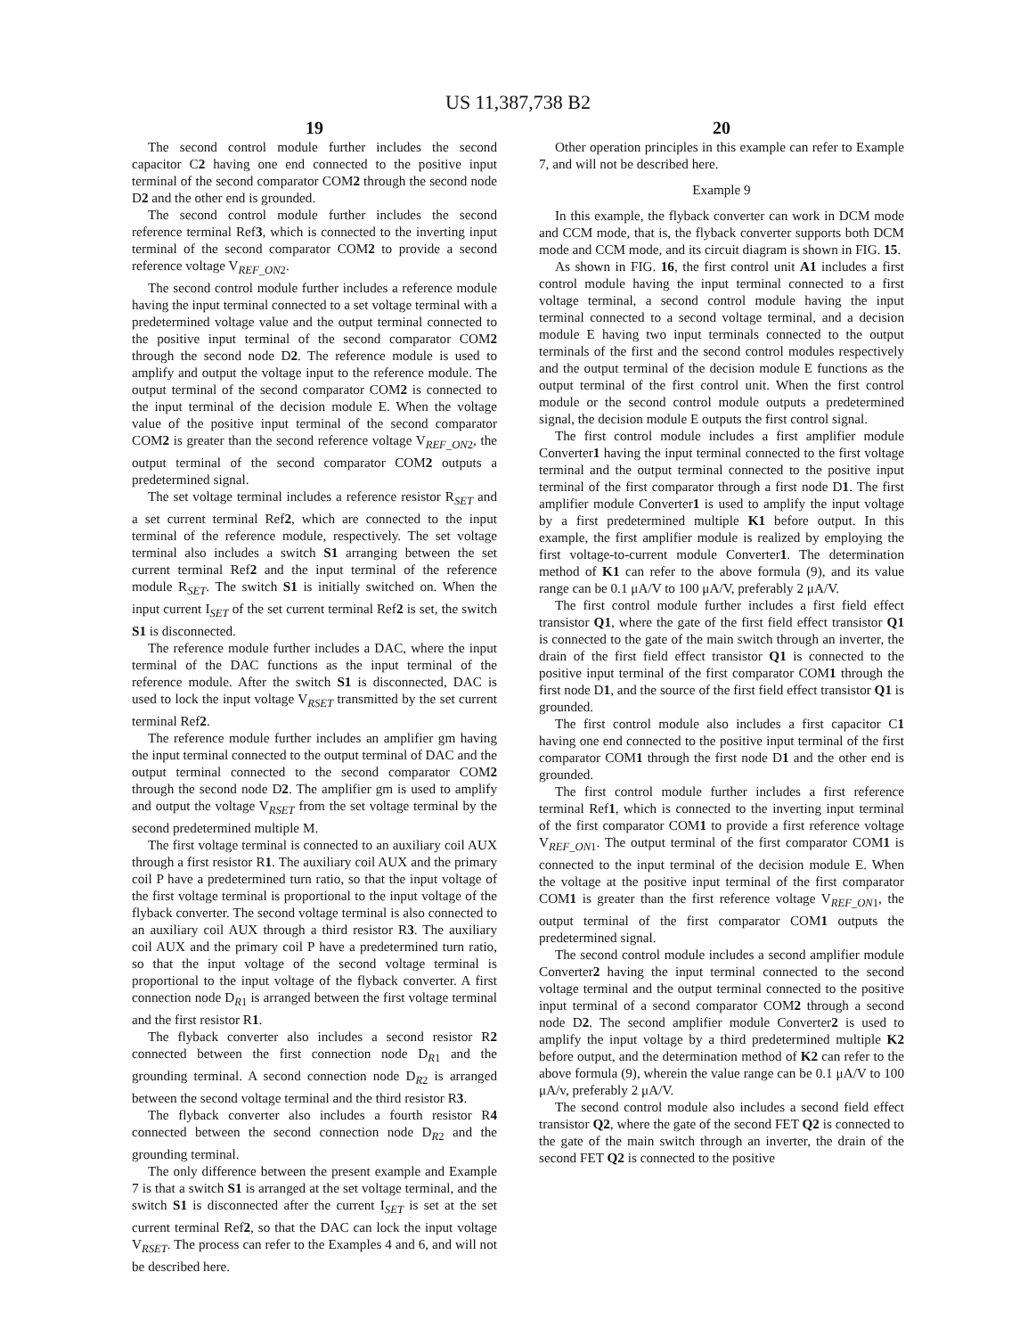US 11,387,738 B2
19
The second control module further includes the second capacitor C2 having one end connected to the positive input terminal of the second comparator COM2 through the second node D2 and the other end is grounded.
The second control module further includes the second reference terminal Ref3, which is connected to the inverting input terminal of the second comparator COM2 to provide a second reference voltage V<sub>REF_ON2</sub>.
The second control module further includes a reference module having the input terminal connected to a set voltage terminal with a predetermined voltage value and the output terminal connected to the positive input terminal of the second comparator COM2 through the second node D2. The reference module is used to amplify and output the voltage input to the reference module. The output terminal of the second comparator COM2 is connected to the input terminal of the decision module E. When the voltage value of the positive input terminal of the second comparator COM2 is greater than the second reference voltage V<sub>REF_ON2</sub>, the output terminal of the second comparator COM2 outputs a predetermined signal.
The set voltage terminal includes a reference resistor R<sub>SET</sub> and a set current terminal Ref2, which are connected to the input terminal of the reference module, respectively. The set voltage terminal also includes a switch S1 arranging between the set current terminal Ref2 and the input terminal of the reference module R<sub>SET</sub>. The switch S1 is initially switched on. When the input current I<sub>SET</sub> of the set current terminal Ref2 is set, the switch S1 is disconnected.
The reference module further includes a DAC, where the input terminal of the DAC functions as the input terminal of the reference module. After the switch S1 is disconnected, DAC is used to lock the input voltage V<sub>RSET</sub> transmitted by the set current terminal Ref2.
The reference module further includes an amplifier gm having the input terminal connected to the output terminal of DAC and the output terminal connected to the second comparator COM2 through the second node D2. The amplifier gm is used to amplify and output the voltage V<sub>RSET</sub> from the set voltage terminal by the second predetermined multiple M.
The first voltage terminal is connected to an auxiliary coil AUX through a first resistor R1. The auxiliary coil AUX and the primary coil P have a predetermined turn ratio, so that the input voltage of the first voltage terminal is proportional to the input voltage of the flyback converter. The second voltage terminal is also connected to an auxiliary coil AUX through a third resistor R3. The auxiliary coil AUX and the primary coil P have a predetermined turn ratio, so that the input voltage of the second voltage terminal is proportional to the input voltage of the flyback converter. A first connection node D<sub>R1</sub> is arranged between the first voltage terminal and the first resistor R1.
The flyback converter also includes a second resistor R2 connected between the first connection node D<sub>R1</sub> and the grounding terminal. A second connection node D<sub>R2</sub> is arranged between the second voltage terminal and the third resistor R3.
The flyback converter also includes a fourth resistor R4 connected between the second connection node D<sub>R2</sub> and the grounding terminal.
The only difference between the present example and Example 7 is that a switch S1 is arranged at the set voltage terminal, and the switch S1 is disconnected after the current I<sub>SET</sub> is set at the set current terminal Ref2, so that the DAC can lock the input voltage V<sub>RSET</sub>. The process can refer to the Examples 4 and 6, and will not be described here.
20
Other operation principles in this example can refer to Example 7, and will not be described here.
Example 9
In this example, the flyback converter can work in DCM mode and CCM mode, that is, the flyback converter supports both DCM mode and CCM mode, and its circuit diagram is shown in FIG. 15.
As shown in FIG. 16, the first control unit A1 includes a first control module having the input terminal connected to a first voltage terminal, a second control module having the input terminal connected to a second voltage terminal, and a decision module E having two input terminals connected to the output terminals of the first and the second control modules respectively and the output terminal of the decision module E functions as the output terminal of the first control unit. When the first control module or the second control module outputs a predetermined signal, the decision module E outputs the first control signal.
The first control module includes a first amplifier module Converter1 having the input terminal connected to the first voltage terminal and the output terminal connected to the positive input terminal of the first comparator through a first node D1. The first amplifier module Converter1 is used to amplify the input voltage by a first predetermined multiple K1 before output. In this example, the first amplifier module is realized by employing the first voltage-to-current module Converter1. The determination method of K1 can refer to the above formula (9), and its value range can be 0.1 μA/V to 100 μA/V, preferably 2 μA/V.
The first control module further includes a first field effect transistor Q1, where the gate of the first field effect transistor Q1 is connected to the gate of the main switch through an inverter, the drain of the first field effect transistor Q1 is connected to the positive input terminal of the first comparator COM1 through the first node D1, and the source of the first field effect transistor Q1 is grounded.
The first control module also includes a first capacitor C1 having one end connected to the positive input terminal of the first comparator COM1 through the first node D1 and the other end is grounded.
The first control module further includes a first reference terminal Ref1, which is connected to the inverting input terminal of the first comparator COM1 to provide a first reference voltage V<sub>REF_ON1</sub>. The output terminal of the first comparator COM1 is connected to the input terminal of the decision module E. When the voltage at the positive input terminal of the first comparator COM1 is greater than the first reference voltage V<sub>REF_ON1</sub>, the output terminal of the first comparator COM1 outputs the predetermined signal.
The second control module includes a second amplifier module Converter2 having the input terminal connected to the second voltage terminal and the output terminal connected to the positive input terminal of a second comparator COM2 through a second node D2. The second amplifier module Converter2 is used to amplify the input voltage by a third predetermined multiple K2 before output, and the determination method of K2 can refer to the above formula (9), wherein the value range can be 0.1 μA/V to 100 μA/v, preferably 2 μA/V.
The second control module also includes a second field effect transistor Q2, where the gate of the second FET Q2 is connected to the gate of the main switch through an inverter, the drain of the second FET Q2 is connected to the positive